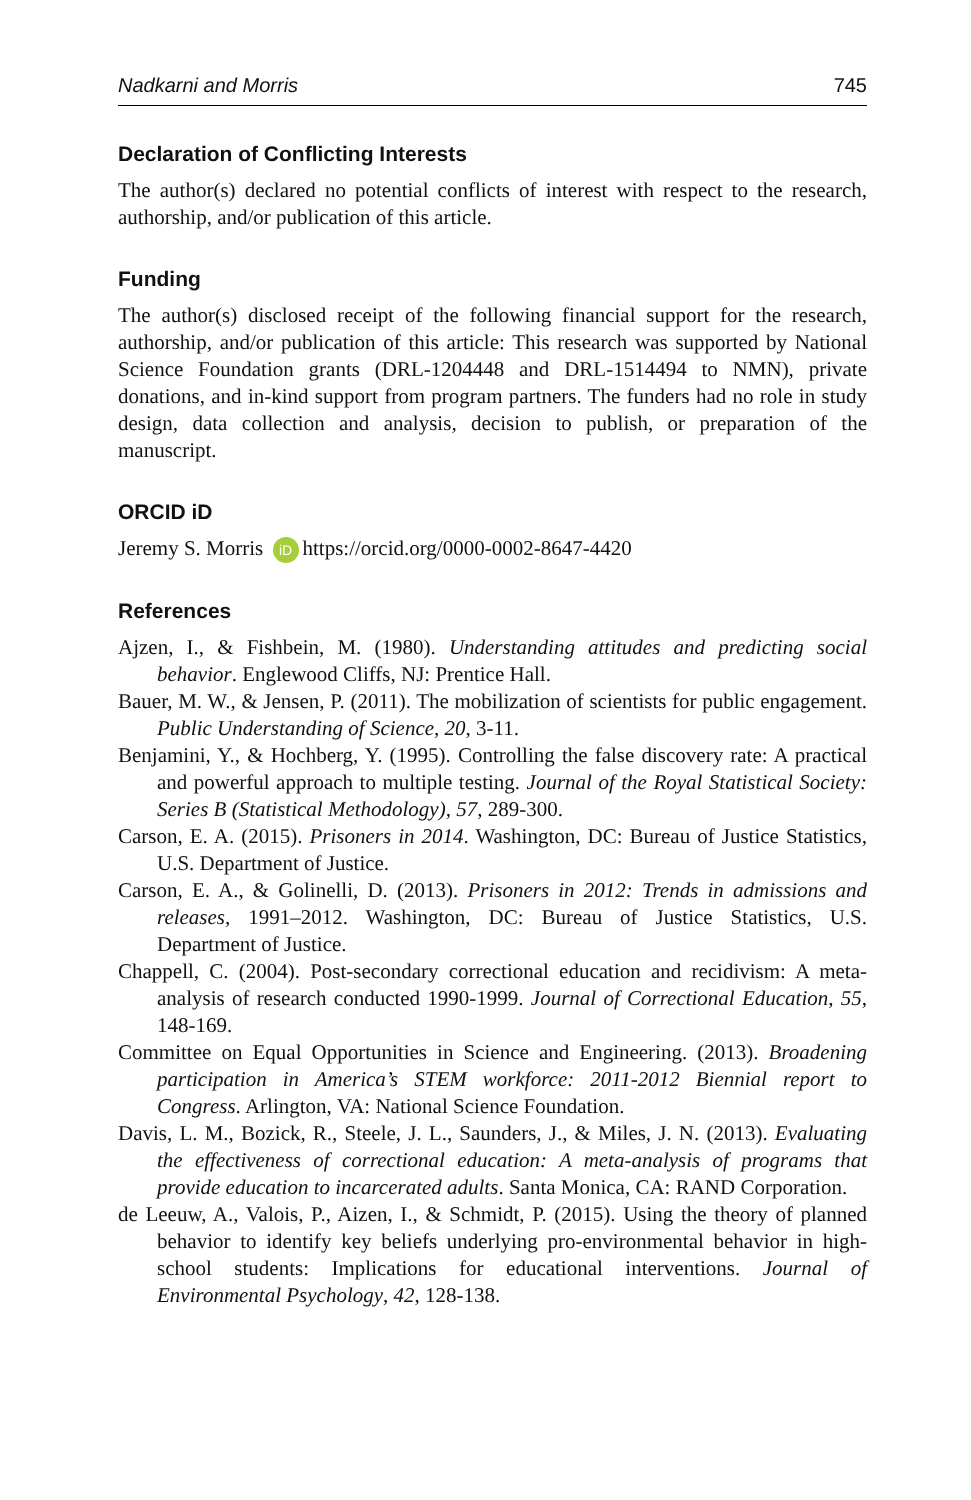Nadkarni and Morris 745
Declaration of Conflicting Interests
The author(s) declared no potential conflicts of interest with respect to the research, authorship, and/or publication of this article.
Funding
The author(s) disclosed receipt of the following financial support for the research, authorship, and/or publication of this article: This research was supported by National Science Foundation grants (DRL-1204448 and DRL-1514494 to NMN), private donations, and in-kind support from program partners. The funders had no role in study design, data collection and analysis, decision to publish, or preparation of the manuscript.
ORCID iD
Jeremy S. Morris iD https://orcid.org/0000-0002-8647-4420
References
Ajzen, I., & Fishbein, M. (1980). Understanding attitudes and predicting social behavior. Englewood Cliffs, NJ: Prentice Hall.
Bauer, M. W., & Jensen, P. (2011). The mobilization of scientists for public engagement. Public Understanding of Science, 20, 3-11.
Benjamini, Y., & Hochberg, Y. (1995). Controlling the false discovery rate: A practical and powerful approach to multiple testing. Journal of the Royal Statistical Society: Series B (Statistical Methodology), 57, 289-300.
Carson, E. A. (2015). Prisoners in 2014. Washington, DC: Bureau of Justice Statistics, U.S. Department of Justice.
Carson, E. A., & Golinelli, D. (2013). Prisoners in 2012: Trends in admissions and releases, 1991–2012. Washington, DC: Bureau of Justice Statistics, U.S. Department of Justice.
Chappell, C. (2004). Post-secondary correctional education and recidivism: A meta-analysis of research conducted 1990-1999. Journal of Correctional Education, 55, 148-169.
Committee on Equal Opportunities in Science and Engineering. (2013). Broadening participation in America’s STEM workforce: 2011-2012 Biennial report to Congress. Arlington, VA: National Science Foundation.
Davis, L. M., Bozick, R., Steele, J. L., Saunders, J., & Miles, J. N. (2013). Evaluating the effectiveness of correctional education: A meta-analysis of programs that provide education to incarcerated adults. Santa Monica, CA: RAND Corporation.
de Leeuw, A., Valois, P., Aizen, I., & Schmidt, P. (2015). Using the theory of planned behavior to identify key beliefs underlying pro-environmental behavior in high-school students: Implications for educational interventions. Journal of Environmental Psychology, 42, 128-138.